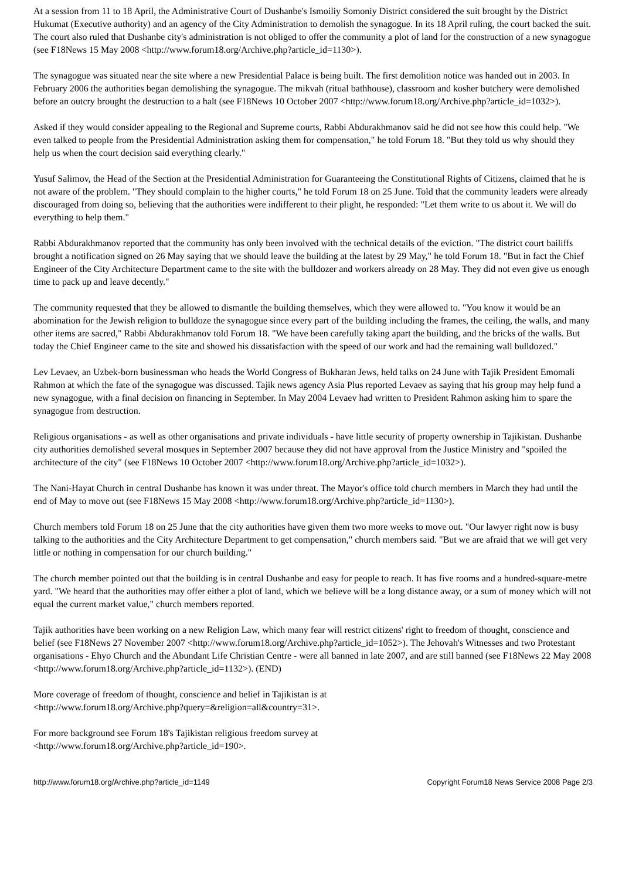At a session from 11 to 18 April, the Administrative Court of Dushanbe's Ismoiliy Somoniy District considered the suit brought by the District Hukumat (Executive authority) and an agency of the City Administration to demolish the synagogue. In its 18 April ruling, the court backed the suit. The court also ruled that Dushanbe city's administration is not obliged to offer the community a plot of land for the construction of a new synagogue (see F18News 15 May 2008 <http://www.forum18.org/Archive.php?article_id=1130>).
The synagogue was situated near the site where a new Presidential Palace is being built. The first demolition notice was handed out in 2003. In February 2006 the authorities began demolishing the synagogue. The mikvah (ritual bathhouse), classroom and kosher butchery were demolished before an outcry brought the destruction to a halt (see F18News 10 October 2007 <http://www.forum18.org/Archive.php?article_id=1032>).
Asked if they would consider appealing to the Regional and Supreme courts, Rabbi Abdurakhmanov said he did not see how this could help. "We even talked to people from the Presidential Administration asking them for compensation," he told Forum 18. "But they told us why should they help us when the court decision said everything clearly."
Yusuf Salimov, the Head of the Section at the Presidential Administration for Guaranteeing the Constitutional Rights of Citizens, claimed that he is not aware of the problem. "They should complain to the higher courts," he told Forum 18 on 25 June. Told that the community leaders were already discouraged from doing so, believing that the authorities were indifferent to their plight, he responded: "Let them write to us about it. We will do everything to help them."
Rabbi Abdurakhmanov reported that the community has only been involved with the technical details of the eviction. "The district court bailiffs brought a notification signed on 26 May saying that we should leave the building at the latest by 29 May," he told Forum 18. "But in fact the Chief Engineer of the City Architecture Department came to the site with the bulldozer and workers already on 28 May. They did not even give us enough time to pack up and leave decently."
The community requested that they be allowed to dismantle the building themselves, which they were allowed to. "You know it would be an abomination for the Jewish religion to bulldoze the synagogue since every part of the building including the frames, the ceiling, the walls, and many other items are sacred," Rabbi Abdurakhmanov told Forum 18. "We have been carefully taking apart the building, and the bricks of the walls. But today the Chief Engineer came to the site and showed his dissatisfaction with the speed of our work and had the remaining wall bulldozed."
Lev Levaev, an Uzbek-born businessman who heads the World Congress of Bukharan Jews, held talks on 24 June with Tajik President Emomali Rahmon at which the fate of the synagogue was discussed. Tajik news agency Asia Plus reported Levaev as saying that his group may help fund a new synagogue, with a final decision on financing in September. In May 2004 Levaev had written to President Rahmon asking him to spare the synagogue from destruction.
Religious organisations - as well as other organisations and private individuals - have little security of property ownership in Tajikistan. Dushanbe city authorities demolished several mosques in September 2007 because they did not have approval from the Justice Ministry and "spoiled the architecture of the city" (see F18News 10 October 2007 <http://www.forum18.org/Archive.php?article_id=1032>).
The Nani-Hayat Church in central Dushanbe has known it was under threat. The Mayor's office told church members in March they had until the end of May to move out (see F18News 15 May 2008 <http://www.forum18.org/Archive.php?article_id=1130>).
Church members told Forum 18 on 25 June that the city authorities have given them two more weeks to move out. "Our lawyer right now is busy talking to the authorities and the City Architecture Department to get compensation," church members said. "But we are afraid that we will get very little or nothing in compensation for our church building."
The church member pointed out that the building is in central Dushanbe and easy for people to reach. It has five rooms and a hundred-square-metre yard. "We heard that the authorities may offer either a plot of land, which we believe will be a long distance away, or a sum of money which will not equal the current market value," church members reported.
Tajik authorities have been working on a new Religion Law, which many fear will restrict citizens' right to freedom of thought, conscience and belief (see F18News 27 November 2007 <http://www.forum18.org/Archive.php?article_id=1052>). The Jehovah's Witnesses and two Protestant organisations - Ehyo Church and the Abundant Life Christian Centre - were all banned in late 2007, and are still banned (see F18News 22 May 2008 <http://www.forum18.org/Archive.php?article_id=1132>). (END)
More coverage of freedom of thought, conscience and belief in Tajikistan is at
<http://www.forum18.org/Archive.php?query=&religion=all&country=31>.
For more background see Forum 18's Tajikistan religious freedom survey at
<http://www.forum18.org/Archive.php?article_id=190>.
http://www.forum18.org/Archive.php?article_id=1149 Copyright Forum18 News Service 2008 Page 2/3